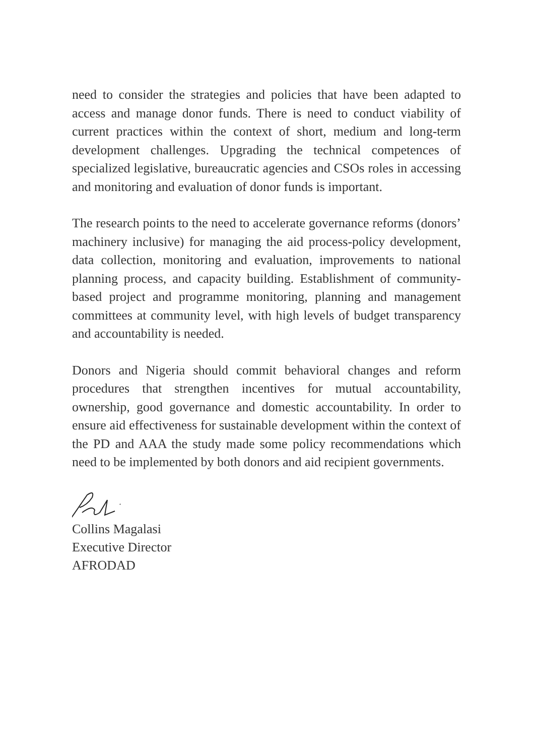need to consider the strategies and policies that have been adapted to access and manage donor funds. There is need to conduct viability of current practices within the context of short, medium and long-term development challenges. Upgrading the technical competences of specialized legislative, bureaucratic agencies and CSOs roles in accessing and monitoring and evaluation of donor funds is important.
The research points to the need to accelerate governance reforms (donors’ machinery inclusive) for managing the aid process-policy development, data collection, monitoring and evaluation, improvements to national planning process, and capacity building. Establishment of community-based project and programme monitoring, planning and management committees at community level, with high levels of budget transparency and accountability is needed.
Donors and Nigeria should commit behavioral changes and reform procedures that strengthen incentives for mutual accountability, ownership, good governance and domestic accountability. In order to ensure aid effectiveness for sustainable development within the context of the PD and AAA the study made some policy recommendations which need to be implemented by both donors and aid recipient governments.
Collins Magalasi
Executive Director
AFRODAD